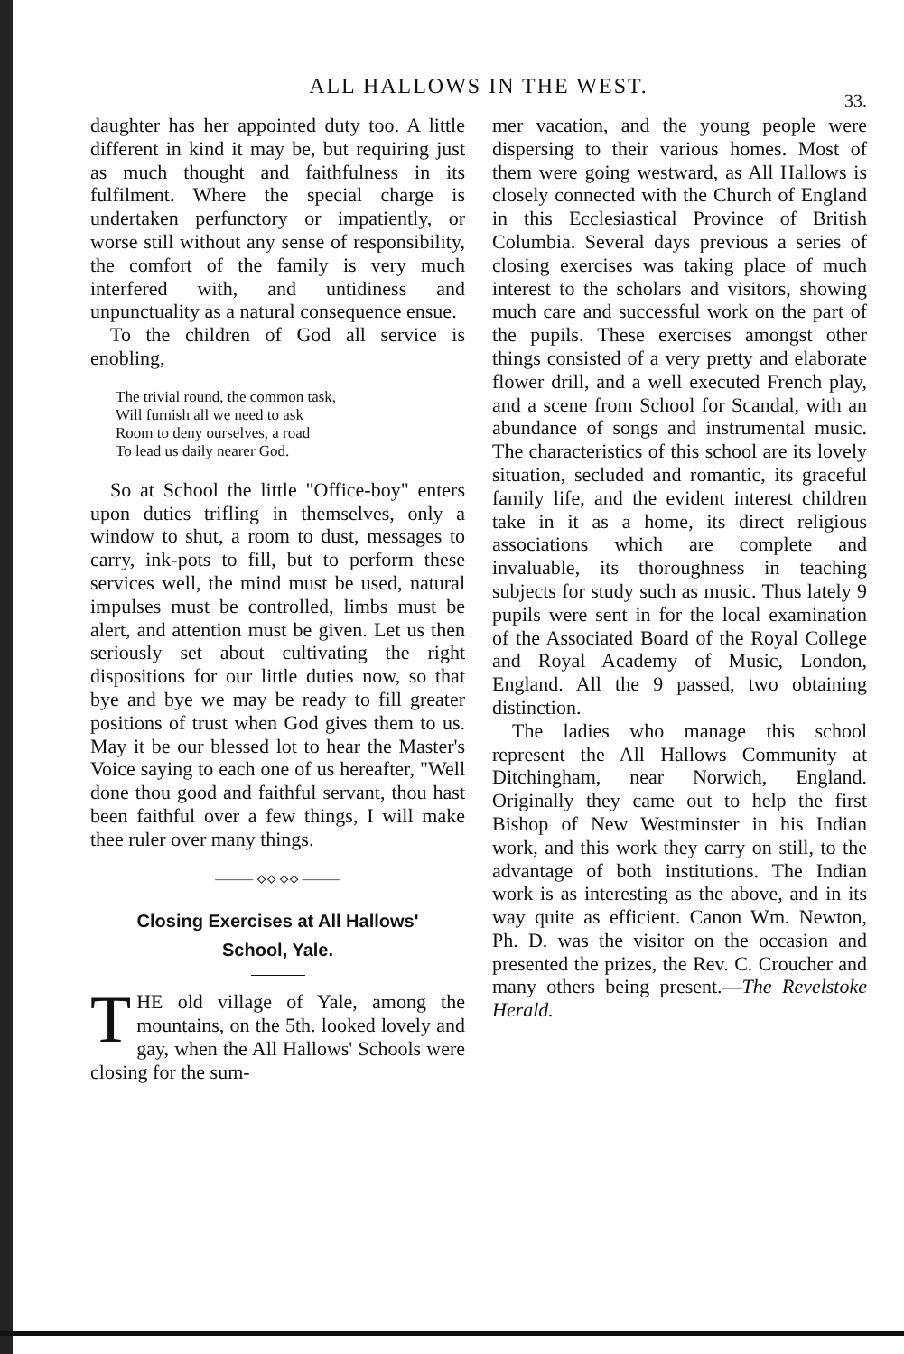ALL HALLOWS IN THE WEST.
33.
daughter has her appointed duty too. A little different in kind it may be, but requiring just as much thought and faithfulness in its fulfilment. Where the special charge is undertaken perfunctory or impatiently, or worse still without any sense of responsibility, the comfort of the family is very much interfered with, and untidiness and unpunctuality as a natural consequence ensue.
To the children of God all service is enobling,
The trivial round, the common task,
Will furnish all we need to ask
Room to deny ourselves, a road
To lead us daily nearer God.
So at School the little "Office-boy" enters upon duties trifling in themselves, only a window to shut, a room to dust, messages to carry, ink-pots to fill, but to perform these services well, the mind must be used, natural impulses must be controlled, limbs must be alert, and attention must be given. Let us then seriously set about cultivating the right dispositions for our little duties now, so that bye and bye we may be ready to fill greater positions of trust when God gives them to us. May it be our blessed lot to hear the Master's Voice saying to each one of us hereafter, "Well done thou good and faithful servant, thou hast been faithful over a few things, I will make thee ruler over many things.
——— ⟡⟡ ⟡⟡ ———
Closing Exercises at All Hallows'
School, Yale.
THE old village of Yale, among the mountains, on the 5th. looked lovely and gay, when the All Hallows' Schools were closing for the sum-
mer vacation, and the young people were dispersing to their various homes. Most of them were going westward, as All Hallows is closely connected with the Church of England in this Ecclesiastical Province of British Columbia. Several days previous a series of closing exercises was taking place of much interest to the scholars and visitors, showing much care and successful work on the part of the pupils. These exercises amongst other things consisted of a very pretty and elaborate flower drill, and a well executed French play, and a scene from School for Scandal, with an abundance of songs and instrumental music. The characteristics of this school are its lovely situation, secluded and romantic, its graceful family life, and the evident interest children take in it as a home, its direct religious associations which are complete and invaluable, its thoroughness in teaching subjects for study such as music. Thus lately 9 pupils were sent in for the local examination of the Associated Board of the Royal College and Royal Academy of Music, London, England. All the 9 passed, two obtaining distinction.
The ladies who manage this school represent the All Hallows Community at Ditchingham, near Norwich, England. Originally they came out to help the first Bishop of New Westminster in his Indian work, and this work they carry on still, to the advantage of both institutions. The Indian work is as interesting as the above, and in its way quite as efficient. Canon Wm. Newton, Ph. D. was the visitor on the occasion and presented the prizes, the Rev. C. Croucher and many others being present.—The Revelstoke Herald.